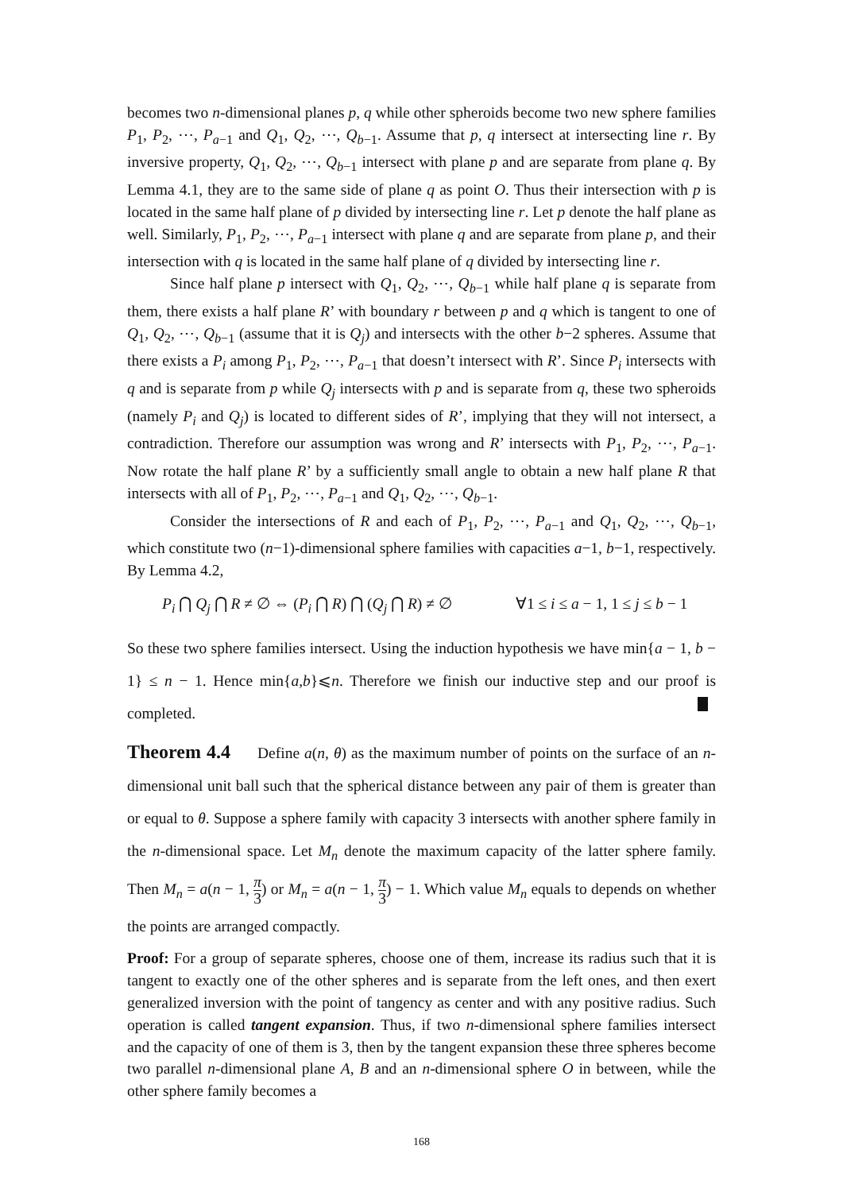becomes two n-dimensional planes p, q while other spheroids become two new sphere families P<sub>1</sub>, P<sub>2</sub>, ⋯, P<sub>a−1</sub> and Q<sub>1</sub>, Q<sub>2</sub>, ⋯, Q<sub>b−1</sub>. Assume that p, q intersect at intersecting line r. By inversive property, Q<sub>1</sub>, Q<sub>2</sub>, ⋯, Q<sub>b−1</sub> intersect with plane p and are separate from plane q. By Lemma 4.1, they are to the same side of plane q as point O. Thus their intersection with p is located in the same half plane of p divided by intersecting line r. Let p denote the half plane as well. Similarly, P<sub>1</sub>, P<sub>2</sub>, ⋯, P<sub>a−1</sub> intersect with plane q and are separate from plane p, and their intersection with q is located in the same half plane of q divided by intersecting line r.
Since half plane p intersect with Q<sub>1</sub>, Q<sub>2</sub>, ⋯, Q<sub>b−1</sub> while half plane q is separate from them, there exists a half plane R’ with boundary r between p and q which is tangent to one of Q<sub>1</sub>, Q<sub>2</sub>, ⋯, Q<sub>b−1</sub> (assume that it is Q<sub>j</sub>) and intersects with the other b−2 spheres. Assume that there exists a P<sub>i</sub> among P<sub>1</sub>, P<sub>2</sub>, ⋯, P<sub>a−1</sub> that doesn’t intersect with R’. Since P<sub>i</sub> intersects with q and is separate from p while Q<sub>j</sub> intersects with p and is separate from q, these two spheroids (namely P<sub>i</sub> and Q<sub>j</sub>) is located to different sides of R’, implying that they will not intersect, a contradiction. Therefore our assumption was wrong and R’ intersects with P<sub>1</sub>, P<sub>2</sub>, ⋯, P<sub>a−1</sub>. Now rotate the half plane R’ by a sufficiently small angle to obtain a new half plane R that intersects with all of P<sub>1</sub>, P<sub>2</sub>, ⋯, P<sub>a−1</sub> and Q<sub>1</sub>, Q<sub>2</sub>, ⋯, Q<sub>b−1</sub>.
Consider the intersections of R and each of P<sub>1</sub>, P<sub>2</sub>, ⋯, P<sub>a−1</sub> and Q<sub>1</sub>, Q<sub>2</sub>, ⋯, Q<sub>b−1</sub>, which constitute two (n−1)-dimensional sphere families with capacities a−1, b−1, respectively. By Lemma 4.2,
P<sub>i</sub> ⋂ Q<sub>j</sub> ⋂ R ≠ ∅ ⇔ (P<sub>i</sub> ⋂ R) ⋂ (Q<sub>j</sub> ⋂ R) ≠ ∅ ∀1 ≤ i ≤ a − 1, 1 ≤ j ≤ b − 1
So these two sphere families intersect. Using the induction hypothesis we have min{a − 1, b − 1} ≤ n − 1. Hence min{a,b}⩽n. Therefore we finish our inductive step and our proof is completed.
Theorem 4.4 Define a(n, θ) as the maximum number of points on the surface of an n-dimensional unit ball such that the spherical distance between any pair of them is greater than or equal to θ. Suppose a sphere family with capacity 3 intersects with another sphere family in the n-dimensional space. Let M<sub>n</sub> denote the maximum capacity of the latter sphere family. Then M<sub>n</sub> = a(n − 1, π 3) or M<sub>n</sub> = a(n − 1, π 3) − 1. Which value M<sub>n</sub> equals to depends on whether the points are arranged compactly.
Proof: For a group of separate spheres, choose one of them, increase its radius such that it is tangent to exactly one of the other spheres and is separate from the left ones, and then exert generalized inversion with the point of tangency as center and with any positive radius. Such operation is called tangent expansion. Thus, if two n-dimensional sphere families intersect and the capacity of one of them is 3, then by the tangent expansion these three spheres become two parallel n-dimensional plane A, B and an n-dimensional sphere O in between, while the other sphere family becomes a
168